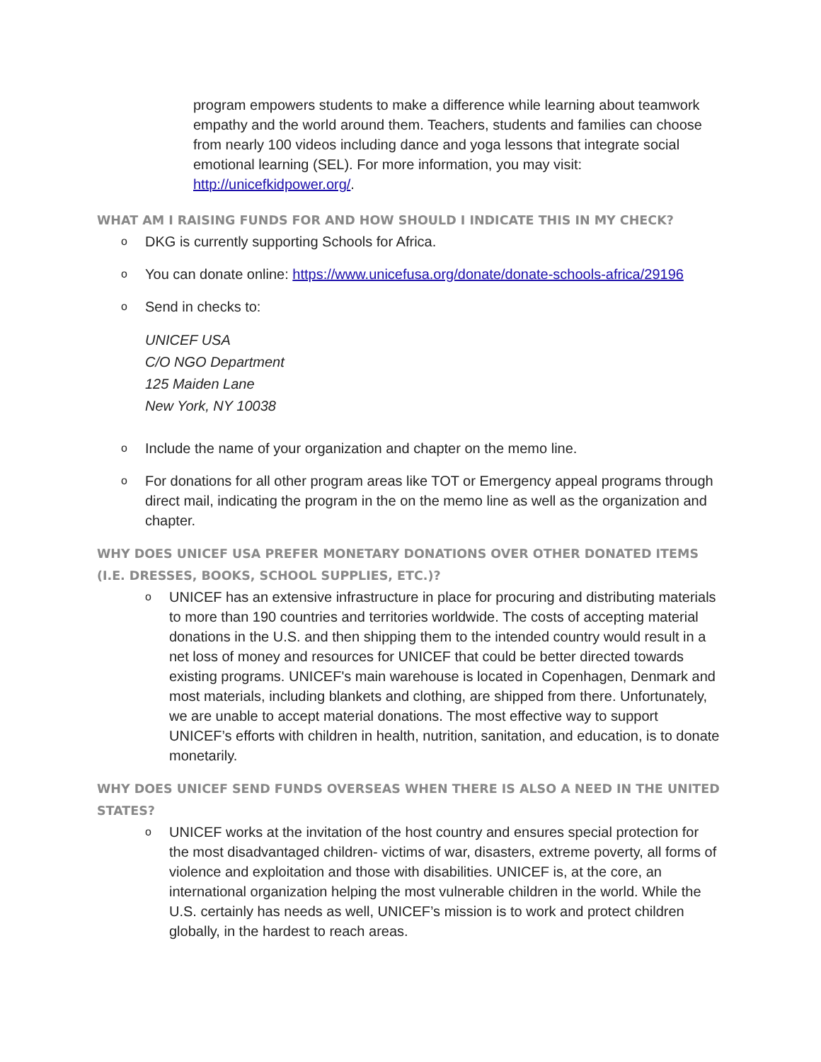program empowers students to make a difference while learning about teamwork empathy and the world around them. Teachers, students and families can choose from nearly 100 videos including dance and yoga lessons that integrate social emotional learning (SEL). For more information, you may visit: http://unicefkidpower.org/.
WHAT AM I RAISING FUNDS FOR AND HOW SHOULD I INDICATE THIS IN MY CHECK?
o DKG is currently supporting Schools for Africa.
o You can donate online: https://www.unicefusa.org/donate/donate-schools-africa/29196
o Send in checks to:
UNICEF USA
C/O NGO Department
125 Maiden Lane
New York, NY 10038
o Include the name of your organization and chapter on the memo line.
o For donations for all other program areas like TOT or Emergency appeal programs through direct mail, indicating the program in the on the memo line as well as the organization and chapter.
WHY DOES UNICEF USA PREFER MONETARY DONATIONS OVER OTHER DONATED ITEMS (I.E. DRESSES, BOOKS, SCHOOL SUPPLIES, ETC.)?
o UNICEF has an extensive infrastructure in place for procuring and distributing materials to more than 190 countries and territories worldwide. The costs of accepting material donations in the U.S. and then shipping them to the intended country would result in a net loss of money and resources for UNICEF that could be better directed towards existing programs. UNICEF's main warehouse is located in Copenhagen, Denmark and most materials, including blankets and clothing, are shipped from there. Unfortunately, we are unable to accept material donations. The most effective way to support UNICEF’s efforts with children in health, nutrition, sanitation, and education, is to donate monetarily.
WHY DOES UNICEF SEND FUNDS OVERSEAS WHEN THERE IS ALSO A NEED IN THE UNITED STATES?
o UNICEF works at the invitation of the host country and ensures special protection for the most disadvantaged children- victims of war, disasters, extreme poverty, all forms of violence and exploitation and those with disabilities. UNICEF is, at the core, an international organization helping the most vulnerable children in the world. While the U.S. certainly has needs as well, UNICEF’s mission is to work and protect children globally, in the hardest to reach areas.